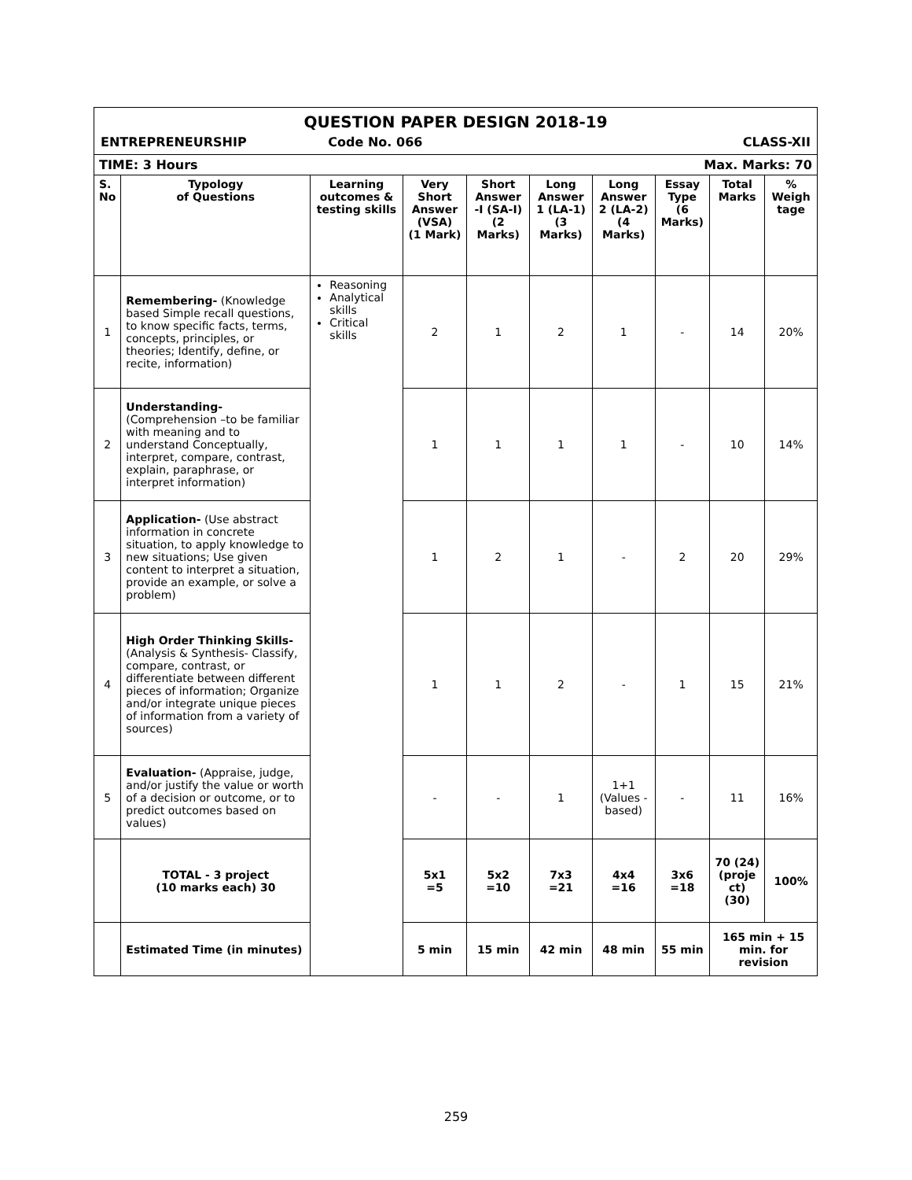| QUESTION PAPER DESIGN 2018-19 ENTREPRENEURSHIP Code No. 066 CLASS-XII | | | | | | | | | |
| TIME: 3 Hours Max. Marks: 70 | | | | | | | | | |
| S. No | Typology of Questions | Learning outcomes & testing skills | Very Short Answer (VSA) (1 Mark) | Short Answer -I (SA-I) (2 Marks) | Long Answer 1 (LA-1) (3 Marks) | Long Answer 2 (LA-2) (4 Marks) | Essay Type (6 Marks) | Total Marks | % Weigh tage |
| 1 | Remembering- (Knowledge based Simple recall questions, to know specific facts, terms, concepts, principles, or theories; Identify, define, or recite, information) | Reasoning Analytical skills Critical skills | 2 | 1 | 2 | 1 | - | 14 | 20% |
| 2 | Understanding- (Comprehension –to be familiar with meaning and to understand Conceptually, interpret, compare, contrast, explain, paraphrase, or interpret information) | | 1 | 1 | 1 | 1 | - | 10 | 14% |
| 3 | Application- (Use abstract information in concrete situation, to apply knowledge to new situations; Use given content to interpret a situation, provide an example, or solve a problem) | | 1 | 2 | 1 | - | 2 | 20 | 29% |
| 4 | High Order Thinking Skills- (Analysis & Synthesis- Classify, compare, contrast, or differentiate between different pieces of information; Organize and/or integrate unique pieces of information from a variety of sources) | | 1 | 1 | 2 | - | 1 | 15 | 21% |
| 5 | Evaluation- (Appraise, judge, and/or justify the value or worth of a decision or outcome, or to predict outcomes based on values) | | - | - | 1 | 1+1 (Values - based) | - | 11 | 16% |
| | TOTAL - 3 project (10 marks each) 30 | | 5x1 =5 | 5x2 =10 | 7x3 =21 | 4x4 =16 | 3x6 =18 | 70 (24) (proje ct) (30) | 100% |
| | Estimated Time (in minutes) | | 5 min | 15 min | 42 min | 48 min | 55 min | 165 min + 15 min. for revision | |
259